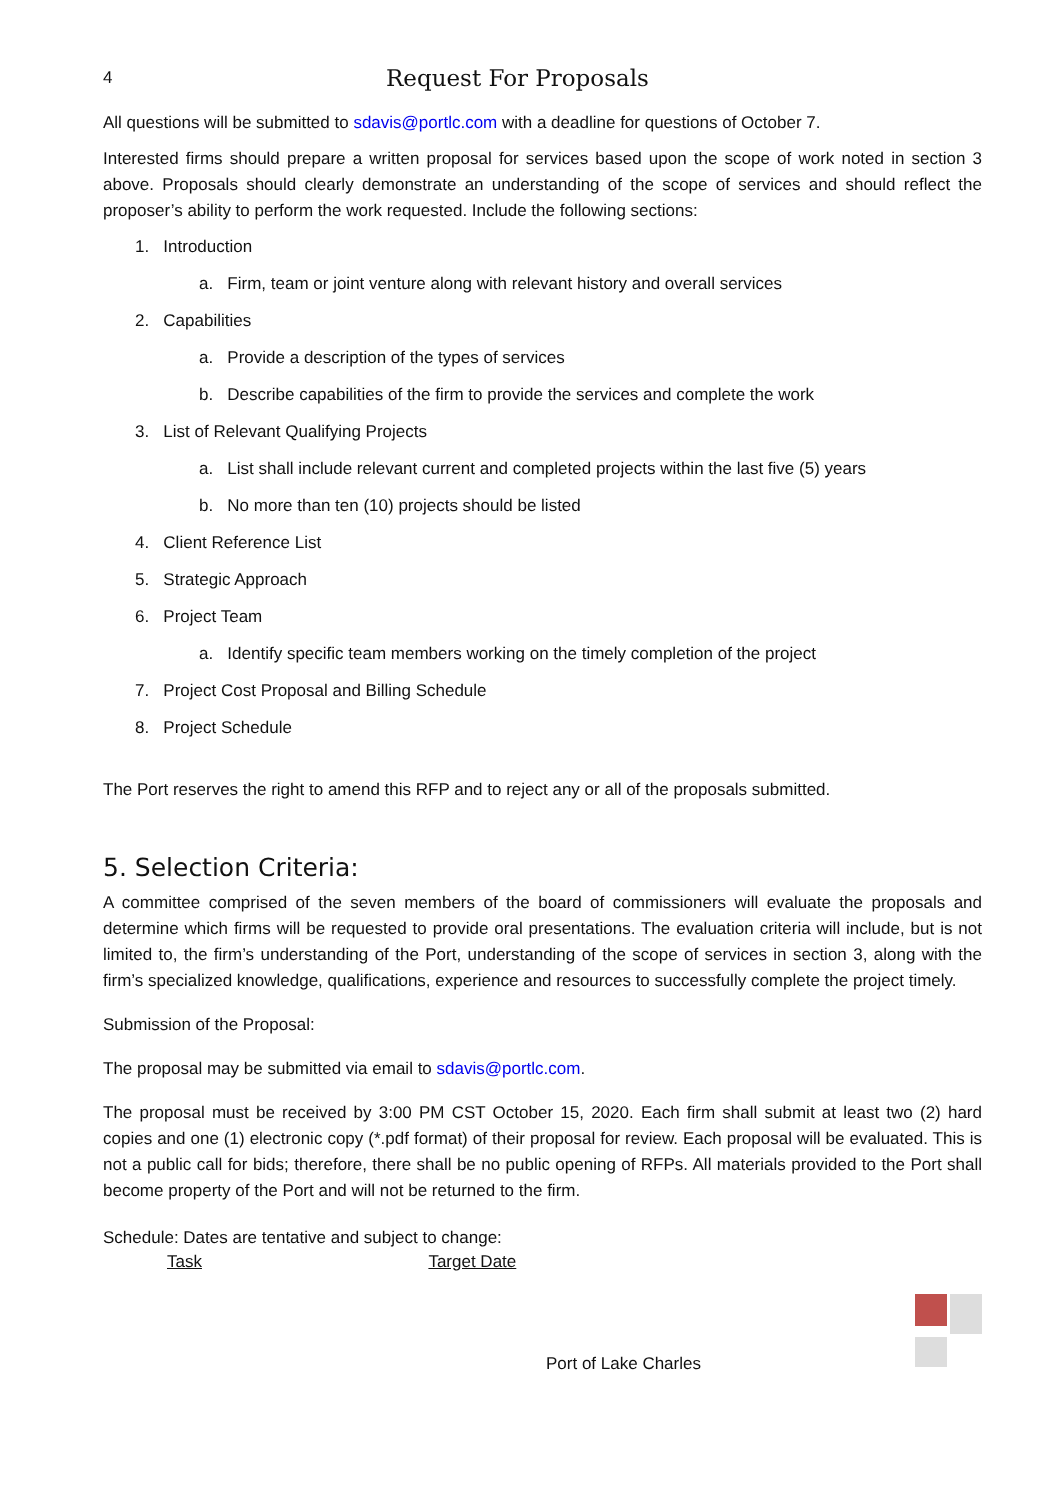4 Request For Proposals
All questions will be submitted to sdavis@portlc.com with a deadline for questions of October 7.
Interested firms should prepare a written proposal for services based upon the scope of work noted in section 3 above. Proposals should clearly demonstrate an understanding of the scope of services and should reflect the proposer’s ability to perform the work requested. Include the following sections:
1. Introduction
a. Firm, team or joint venture along with relevant history and overall services
2. Capabilities
a. Provide a description of the types of services
b. Describe capabilities of the firm to provide the services and complete the work
3. List of Relevant Qualifying Projects
a. List shall include relevant current and completed projects within the last five (5) years
b. No more than ten (10) projects should be listed
4. Client Reference List
5. Strategic Approach
6. Project Team
a. Identify specific team members working on the timely completion of the project
7. Project Cost Proposal and Billing Schedule
8. Project Schedule
The Port reserves the right to amend this RFP and to reject any or all of the proposals submitted.
5. Selection Criteria:
A committee comprised of the seven members of the board of commissioners will evaluate the proposals and determine which firms will be requested to provide oral presentations. The evaluation criteria will include, but is not limited to, the firm’s understanding of the Port, understanding of the scope of services in section 3, along with the firm’s specialized knowledge, qualifications, experience and resources to successfully complete the project timely.
Submission of the Proposal:
The proposal may be submitted via email to sdavis@portlc.com.
The proposal must be received by 3:00 PM CST October 15, 2020. Each firm shall submit at least two (2) hard copies and one (1) electronic copy (*.pdf format) of their proposal for review. Each proposal will be evaluated. This is not a public call for bids; therefore, there shall be no public opening of RFPs. All materials provided to the Port shall become property of the Port and will not be returned to the firm.
Schedule: Dates are tentative and subject to change:
Task Target Date
Port of Lake Charles